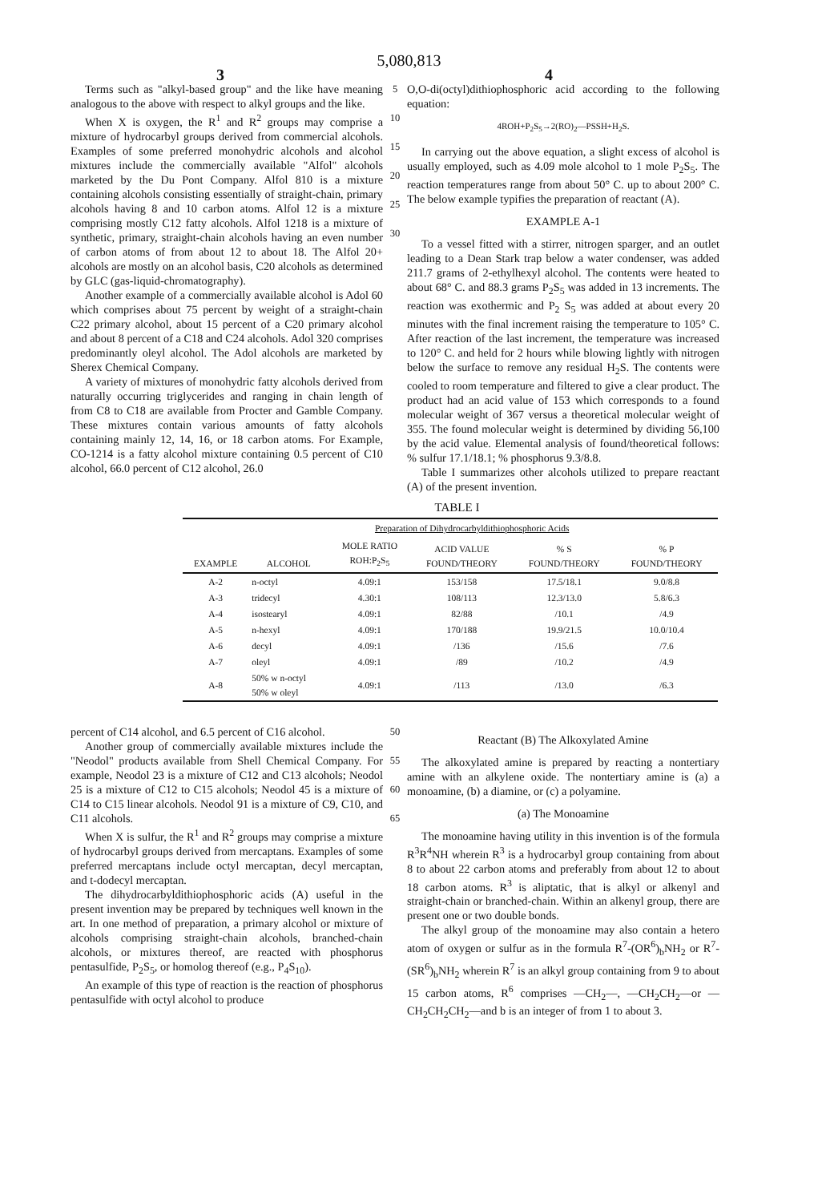5,080,813
3 4
Terms such as "alkyl-based group" and the like have meaning analogous to the above with respect to alkyl groups and the like.
When X is oxygen, the R<sup>1</sup> and R<sup>2</sup> groups may comprise a mixture of hydrocarbyl groups derived from commercial alcohols. Examples of some preferred monohydric alcohols and alcohol mixtures include the commercially available "Alfol" alcohols marketed by the Du Pont Company. Alfol 810 is a mixture containing alcohols consisting essentially of straight-chain, primary alcohols having 8 and 10 carbon atoms. Alfol 12 is a mixture comprising mostly C12 fatty alcohols. Alfol 1218 is a mixture of synthetic, primary, straight-chain alcohols having an even number of carbon atoms of from about 12 to about 18. The Alfol 20+ alcohols are mostly on an alcohol basis, C20 alcohols as determined by GLC (gas-liquid-chromatography).
Another example of a commercially available alcohol is Adol 60 which comprises about 75 percent by weight of a straight-chain C22 primary alcohol, about 15 percent of a C20 primary alcohol and about 8 percent of a C18 and C24 alcohols. Adol 320 comprises predominantly oleyl alcohol. The Adol alcohols are marketed by Sherex Chemical Company.
A variety of mixtures of monohydric fatty alcohols derived from naturally occurring triglycerides and ranging in chain length of from C8 to C18 are available from Procter and Gamble Company. These mixtures contain various amounts of fatty alcohols containing mainly 12, 14, 16, or 18 carbon atoms. For Example, CO-1214 is a fatty alcohol mixture containing 0.5 percent of C10 alcohol, 66.0 percent of C12 alcohol, 26.0
5
10
15
20
25
30
O,O-di(octyl)dithiophosphoric acid according to the following equation:
4ROH+P<sub>2</sub>S<sub>5</sub>→2(RO)<sub>2</sub>—PSSH+H<sub>2</sub>S.
In carrying out the above equation, a slight excess of alcohol is usually employed, such as 4.09 mole alcohol to 1 mole P<sub>2</sub>S<sub>5</sub>. The reaction temperatures range from about 50° C. up to about 200° C. The below example typifies the preparation of reactant (A).
EXAMPLE A-1
To a vessel fitted with a stirrer, nitrogen sparger, and an outlet leading to a Dean Stark trap below a water condenser, was added 211.7 grams of 2-ethylhexyl alcohol. The contents were heated to about 68° C. and 88.3 grams P<sub>2</sub>S<sub>5</sub> was added in 13 increments. The reaction was exothermic and P<sub>2</sub> S<sub>5</sub> was added at about every 20 minutes with the final increment raising the temperature to 105° C. After reaction of the last increment, the temperature was increased to 120° C. and held for 2 hours while blowing lightly with nitrogen below the surface to remove any residual H<sub>2</sub>S. The contents were cooled to room temperature and filtered to give a clear product. The product had an acid value of 153 which corresponds to a found molecular weight of 367 versus a theoretical molecular weight of 355. The found molecular weight is determined by dividing 56,100 by the acid value. Elemental analysis of found/theoretical follows: % sulfur 17.1/18.1; % phosphorus 9.3/8.8.
Table I summarizes other alcohols utilized to prepare reactant (A) of the present invention.
TABLE I
| | | Preparation of Dihydrocarbyldithiophosphoric Acids | | | |
| --- | --- | --- | --- | --- | --- |
| EXAMPLE | ALCOHOL | MOLE RATIO ROH:P<sub>2</sub>S<sub>5</sub> | ACID VALUE FOUND/THEORY | % S FOUND/THEORY | % P FOUND/THEORY |
| A-2 | n-octyl | 4.09:1 | 153/158 | 17.5/18.1 | 9.0/8.8 |
| A-3 | tridecyl | 4.30:1 | 108/113 | 12.3/13.0 | 5.8/6.3 |
| A-4 | isostearyl | 4.09:1 | 82/88 | /10.1 | /4.9 |
| A-5 | n-hexyl | 4.09:1 | 170/188 | 19.9/21.5 | 10.0/10.4 |
| A-6 | decyl | 4.09:1 | /136 | /15.6 | /7.6 |
| A-7 | oleyl | 4.09:1 | /89 | /10.2 | /4.9 |
| A-8 | 50% w n-octyl 50% w oleyl | 4.09:1 | /113 | /13.0 | /6.3 |
percent of C14 alcohol, and 6.5 percent of C16 alcohol.
Another group of commercially available mixtures include the "Neodol" products available from Shell Chemical Company. For example, Neodol 23 is a mixture of C12 and C13 alcohols; Neodol 25 is a mixture of C12 to C15 alcohols; Neodol 45 is a mixture of C14 to C15 linear alcohols. Neodol 91 is a mixture of C9, C10, and C11 alcohols.
When X is sulfur, the R<sup>1</sup> and R<sup>2</sup> groups may comprise a mixture of hydrocarbyl groups derived from mercaptans. Examples of some preferred mercaptans include octyl mercaptan, decyl mercaptan, and t-dodecyl mercaptan.
The dihydrocarbyldithiophosphoric acids (A) useful in the present invention may be prepared by techniques well known in the art. In one method of preparation, a primary alcohol or mixture of alcohols comprising straight-chain alcohols, branched-chain alcohols, or mixtures thereof, are reacted with phosphorus pentasulfide, P<sub>2</sub>S<sub>5</sub>, or homolog thereof (e.g., P<sub>4</sub>S<sub>10</sub>).
An example of this type of reaction is the reaction of phosphorus pentasulfide with octyl alcohol to produce
50
55
60
65
Reactant (B) The Alkoxylated Amine
The alkoxylated amine is prepared by reacting a nontertiary amine with an alkylene oxide. The nontertiary amine is (a) a monoamine, (b) a diamine, or (c) a polyamine.
(a) The Monoamine
The monoamine having utility in this invention is of the formula R<sup>3</sup>R<sup>4</sup>NH wherein R<sup>3</sup> is a hydrocarbyl group containing from about 8 to about 22 carbon atoms and preferably from about 12 to about 18 carbon atoms. R<sup>3</sup> is aliptatic, that is alkyl or alkenyl and straight-chain or branched-chain. Within an alkenyl group, there are present one or two double bonds.
The alkyl group of the monoamine may also contain a hetero atom of oxygen or sulfur as in the formula R<sup>7</sup>-(OR<sup>6</sup>)<sub>b</sub>NH<sub>2</sub> or R<sup>7</sup>-(SR<sup>6</sup>)<sub>b</sub>NH<sub>2</sub> wherein R<sup>7</sup> is an alkyl group containing from 9 to about 15 carbon atoms, R<sup>6</sup> comprises —CH<sub>2</sub>—, —CH<sub>2</sub>CH<sub>2</sub>—or —CH<sub>2</sub>CH<sub>2</sub>CH<sub>2</sub>—and b is an integer of from 1 to about 3.